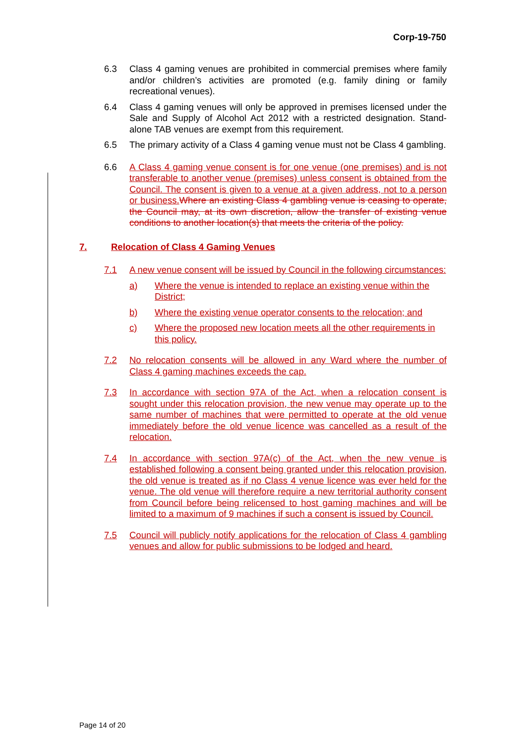Corp-19-750
6.3 Class 4 gaming venues are prohibited in commercial premises where family and/or children’s activities are promoted (e.g. family dining or family recreational venues).
6.4 Class 4 gaming venues will only be approved in premises licensed under the Sale and Supply of Alcohol Act 2012 with a restricted designation. Stand-alone TAB venues are exempt from this requirement.
6.5 The primary activity of a Class 4 gaming venue must not be Class 4 gambling.
6.6 A Class 4 gaming venue consent is for one venue (one premises) and is not transferable to another venue (premises) unless consent is obtained from the Council. The consent is given to a venue at a given address, not to a person or business. Where an existing Class 4 gambling venue is ceasing to operate, the Council may, at its own discretion, allow the transfer of existing venue conditions to another location(s) that meets the criteria of the policy.
7. Relocation of Class 4 Gaming Venues
7.1 A new venue consent will be issued by Council in the following circumstances:
a) Where the venue is intended to replace an existing venue within the District;
b) Where the existing venue operator consents to the relocation; and
c) Where the proposed new location meets all the other requirements in this policy.
7.2 No relocation consents will be allowed in any Ward where the number of Class 4 gaming machines exceeds the cap.
7.3 In accordance with section 97A of the Act, when a relocation consent is sought under this relocation provision, the new venue may operate up to the same number of machines that were permitted to operate at the old venue immediately before the old venue licence was cancelled as a result of the relocation.
7.4 In accordance with section 97A(c) of the Act, when the new venue is established following a consent being granted under this relocation provision, the old venue is treated as if no Class 4 venue licence was ever held for the venue. The old venue will therefore require a new territorial authority consent from Council before being relicensed to host gaming machines and will be limited to a maximum of 9 machines if such a consent is issued by Council.
7.5 Council will publicly notify applications for the relocation of Class 4 gambling venues and allow for public submissions to be lodged and heard.
Page 14 of 20